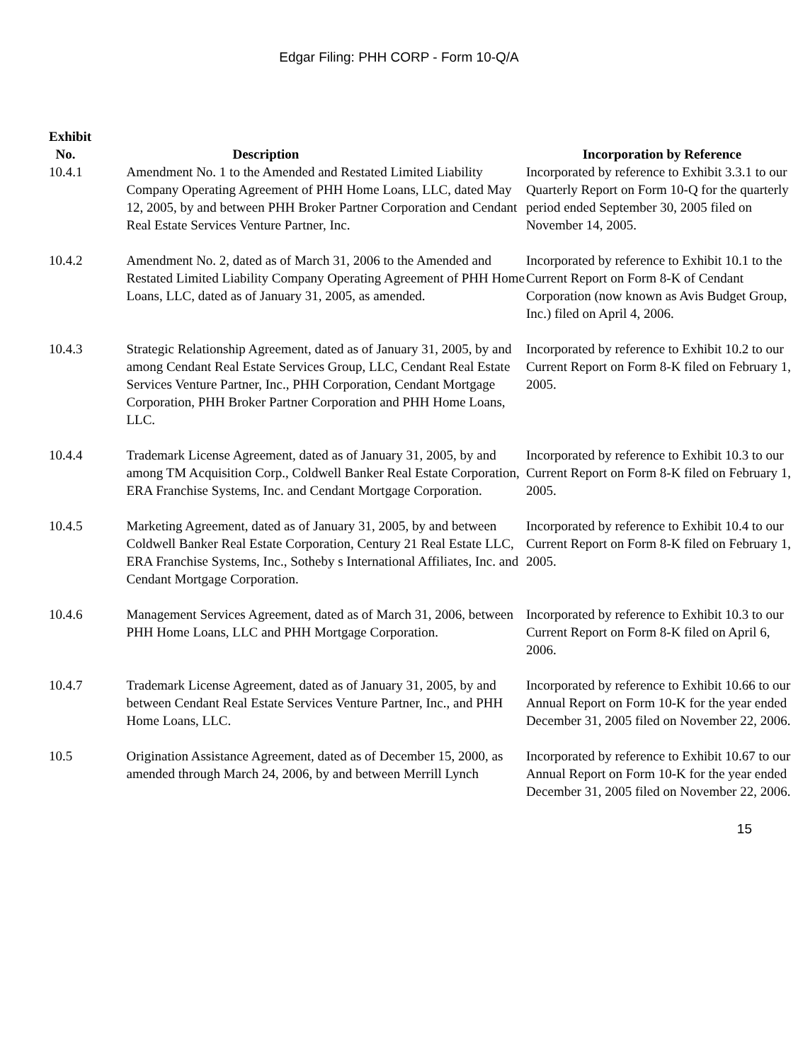Edgar Filing: PHH CORP - Form 10-Q/A
| Exhibit No. | Description | Incorporation by Reference |
| --- | --- | --- |
| 10.4.1 | Amendment No. 1 to the Amended and Restated Limited Liability Company Operating Agreement of PHH Home Loans, LLC, dated May 12, 2005, by and between PHH Broker Partner Corporation and Cendant Real Estate Services Venture Partner, Inc. | Incorporated by reference to Exhibit 3.3.1 to our Quarterly Report on Form 10-Q for the quarterly period ended September 30, 2005 filed on November 14, 2005. |
| 10.4.2 | Amendment No. 2, dated as of March 31, 2006 to the Amended and Restated Limited Liability Company Operating Agreement of PHH Home Loans, LLC, dated as of January 31, 2005, as amended. | Incorporated by reference to Exhibit 10.1 to the Current Report on Form 8-K of Cendant Corporation (now known as Avis Budget Group, Inc.) filed on April 4, 2006. |
| 10.4.3 | Strategic Relationship Agreement, dated as of January 31, 2005, by and among Cendant Real Estate Services Group, LLC, Cendant Real Estate Services Venture Partner, Inc., PHH Corporation, Cendant Mortgage Corporation, PHH Broker Partner Corporation and PHH Home Loans, LLC. | Incorporated by reference to Exhibit 10.2 to our Current Report on Form 8-K filed on February 1, 2005. |
| 10.4.4 | Trademark License Agreement, dated as of January 31, 2005, by and among TM Acquisition Corp., Coldwell Banker Real Estate Corporation, ERA Franchise Systems, Inc. and Cendant Mortgage Corporation. | Incorporated by reference to Exhibit 10.3 to our Current Report on Form 8-K filed on February 1, 2005. |
| 10.4.5 | Marketing Agreement, dated as of January 31, 2005, by and between Coldwell Banker Real Estate Corporation, Century 21 Real Estate LLC, ERA Franchise Systems, Inc., Sotheby s International Affiliates, Inc. and Cendant Mortgage Corporation. | Incorporated by reference to Exhibit 10.4 to our Current Report on Form 8-K filed on February 1, 2005. |
| 10.4.6 | Management Services Agreement, dated as of March 31, 2006, between PHH Home Loans, LLC and PHH Mortgage Corporation. | Incorporated by reference to Exhibit 10.3 to our Current Report on Form 8-K filed on April 6, 2006. |
| 10.4.7 | Trademark License Agreement, dated as of January 31, 2005, by and between Cendant Real Estate Services Venture Partner, Inc., and PHH Home Loans, LLC. | Incorporated by reference to Exhibit 10.66 to our Annual Report on Form 10-K for the year ended December 31, 2005 filed on November 22, 2006. |
| 10.5 | Origination Assistance Agreement, dated as of December 15, 2000, as amended through March 24, 2006, by and between Merrill Lynch | Incorporated by reference to Exhibit 10.67 to our Annual Report on Form 10-K for the year ended December 31, 2005 filed on November 22, 2006. |
15